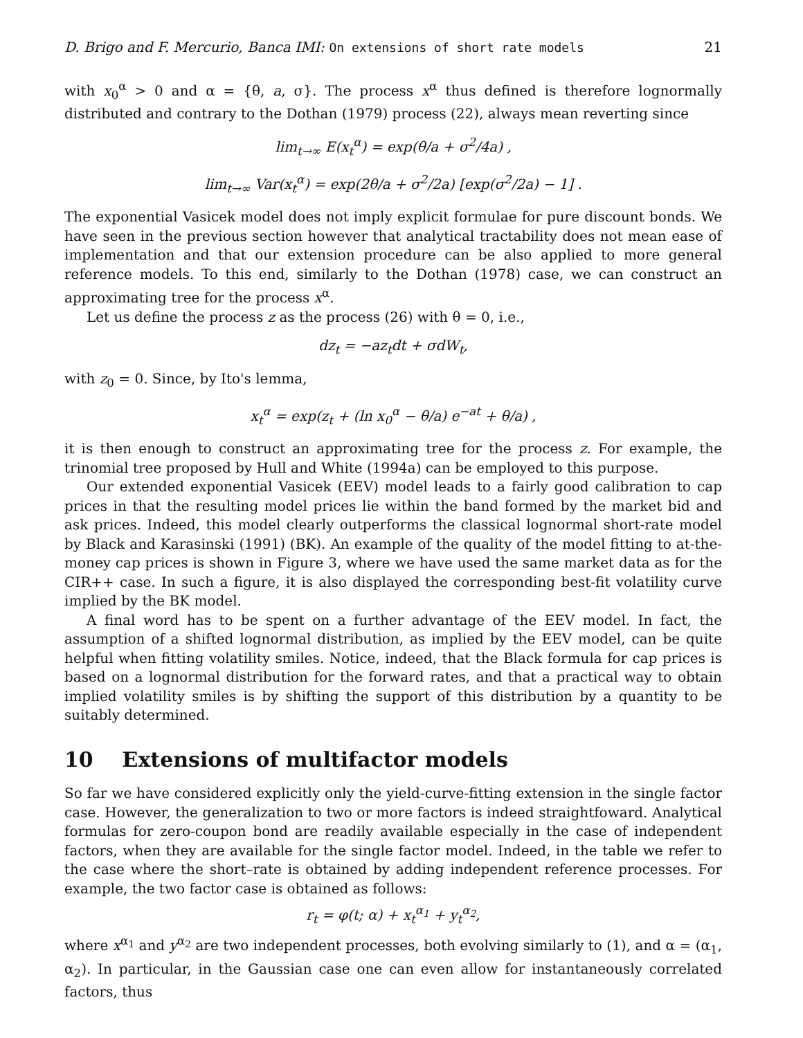D. Brigo and F. Mercurio, Banca IMI: On extensions of short rate models 21
with x<sub>0</sub><sup>α</sup> > 0 and α = {θ, a, σ}. The process x<sup>α</sup> thus defined is therefore lognormally distributed and contrary to the Dothan (1979) process (22), always mean reverting since
lim<sub>t→∞</sub> E(x<sub>t</sub><sup>α</sup>) = exp(θ/a + σ<sup>2</sup>/4a) ,
lim<sub>t→∞</sub> Var(x<sub>t</sub><sup>α</sup>) = exp(2θ/a + σ<sup>2</sup>/2a) [exp(σ<sup>2</sup>/2a) − 1] .
The exponential Vasicek model does not imply explicit formulae for pure discount bonds. We have seen in the previous section however that analytical tractability does not mean ease of implementation and that our extension procedure can be also applied to more general reference models. To this end, similarly to the Dothan (1978) case, we can construct an approximating tree for the process x<sup>α</sup>.
Let us define the process z as the process (26) with θ = 0, i.e.,
dz<sub>t</sub> = −az<sub>t</sub>dt + σdW<sub>t</sub>,
with z<sub>0</sub> = 0. Since, by Ito's lemma,
x<sub>t</sub><sup>α</sup> = exp(z<sub>t</sub> + (ln x<sub>0</sub><sup>α</sup> − θ/a) e<sup>−at</sup> + θ/a) ,
it is then enough to construct an approximating tree for the process z. For example, the trinomial tree proposed by Hull and White (1994a) can be employed to this purpose.
Our extended exponential Vasicek (EEV) model leads to a fairly good calibration to cap prices in that the resulting model prices lie within the band formed by the market bid and ask prices. Indeed, this model clearly outperforms the classical lognormal short-rate model by Black and Karasinski (1991) (BK). An example of the quality of the model fitting to at-the-money cap prices is shown in Figure 3, where we have used the same market data as for the CIR++ case. In such a figure, it is also displayed the corresponding best-fit volatility curve implied by the BK model.
A final word has to be spent on a further advantage of the EEV model. In fact, the assumption of a shifted lognormal distribution, as implied by the EEV model, can be quite helpful when fitting volatility smiles. Notice, indeed, that the Black formula for cap prices is based on a lognormal distribution for the forward rates, and that a practical way to obtain implied volatility smiles is by shifting the support of this distribution by a quantity to be suitably determined.
10 Extensions of multifactor models
So far we have considered explicitly only the yield-curve-fitting extension in the single factor case. However, the generalization to two or more factors is indeed straightfoward. Analytical formulas for zero-coupon bond are readily available especially in the case of independent factors, when they are available for the single factor model. Indeed, in the table we refer to the case where the short–rate is obtained by adding independent reference processes. For example, the two factor case is obtained as follows:
r<sub>t</sub> = φ(t; α) + x<sub>t</sub><sup>α<sub>1</sub></sup> + y<sub>t</sub><sup>α<sub>2</sub></sup>,
where x<sup>α<sub>1</sub></sup> and y<sup>α<sub>2</sub></sup> are two independent processes, both evolving similarly to (1), and α = (α<sub>1</sub>, α<sub>2</sub>). In particular, in the Gaussian case one can even allow for instantaneously correlated factors, thus